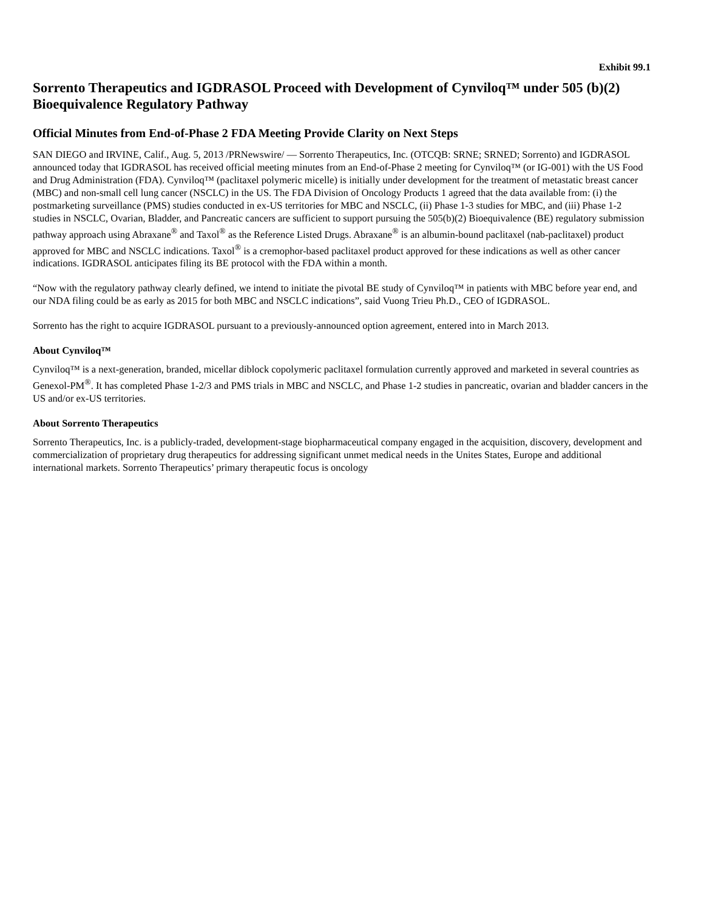Exhibit 99.1
Sorrento Therapeutics and IGDRASOL Proceed with Development of Cynviloq™ under 505 (b)(2) Bioequivalence Regulatory Pathway
Official Minutes from End-of-Phase 2 FDA Meeting Provide Clarity on Next Steps
SAN DIEGO and IRVINE, Calif., Aug. 5, 2013 /PRNewswire/ — Sorrento Therapeutics, Inc. (OTCQB: SRNE; SRNED; Sorrento) and IGDRASOL announced today that IGDRASOL has received official meeting minutes from an End-of-Phase 2 meeting for Cynviloq™ (or IG-001) with the US Food and Drug Administration (FDA). Cynviloq™ (paclitaxel polymeric micelle) is initially under development for the treatment of metastatic breast cancer (MBC) and non-small cell lung cancer (NSCLC) in the US. The FDA Division of Oncology Products 1 agreed that the data available from: (i) the postmarketing surveillance (PMS) studies conducted in ex-US territories for MBC and NSCLC, (ii) Phase 1-3 studies for MBC, and (iii) Phase 1-2 studies in NSCLC, Ovarian, Bladder, and Pancreatic cancers are sufficient to support pursuing the 505(b)(2) Bioequivalence (BE) regulatory submission pathway approach using Abraxane<sup>®</sup> and Taxol<sup>®</sup> as the Reference Listed Drugs. Abraxane<sup>®</sup> is an albumin-bound paclitaxel (nab-paclitaxel) product approved for MBC and NSCLC indications. Taxol<sup>®</sup> is a cremophor-based paclitaxel product approved for these indications as well as other cancer indications. IGDRASOL anticipates filing its BE protocol with the FDA within a month.
“Now with the regulatory pathway clearly defined, we intend to initiate the pivotal BE study of Cynviloq™ in patients with MBC before year end, and our NDA filing could be as early as 2015 for both MBC and NSCLC indications”, said Vuong Trieu Ph.D., CEO of IGDRASOL.
Sorrento has the right to acquire IGDRASOL pursuant to a previously-announced option agreement, entered into in March 2013.
About Cynviloq™
Cynviloq™ is a next-generation, branded, micellar diblock copolymeric paclitaxel formulation currently approved and marketed in several countries as Genexol-PM<sup>®</sup>. It has completed Phase 1-2/3 and PMS trials in MBC and NSCLC, and Phase 1-2 studies in pancreatic, ovarian and bladder cancers in the US and/or ex-US territories.
About Sorrento Therapeutics
Sorrento Therapeutics, Inc. is a publicly-traded, development-stage biopharmaceutical company engaged in the acquisition, discovery, development and commercialization of proprietary drug therapeutics for addressing significant unmet medical needs in the Unites States, Europe and additional international markets. Sorrento Therapeutics’ primary therapeutic focus is oncology